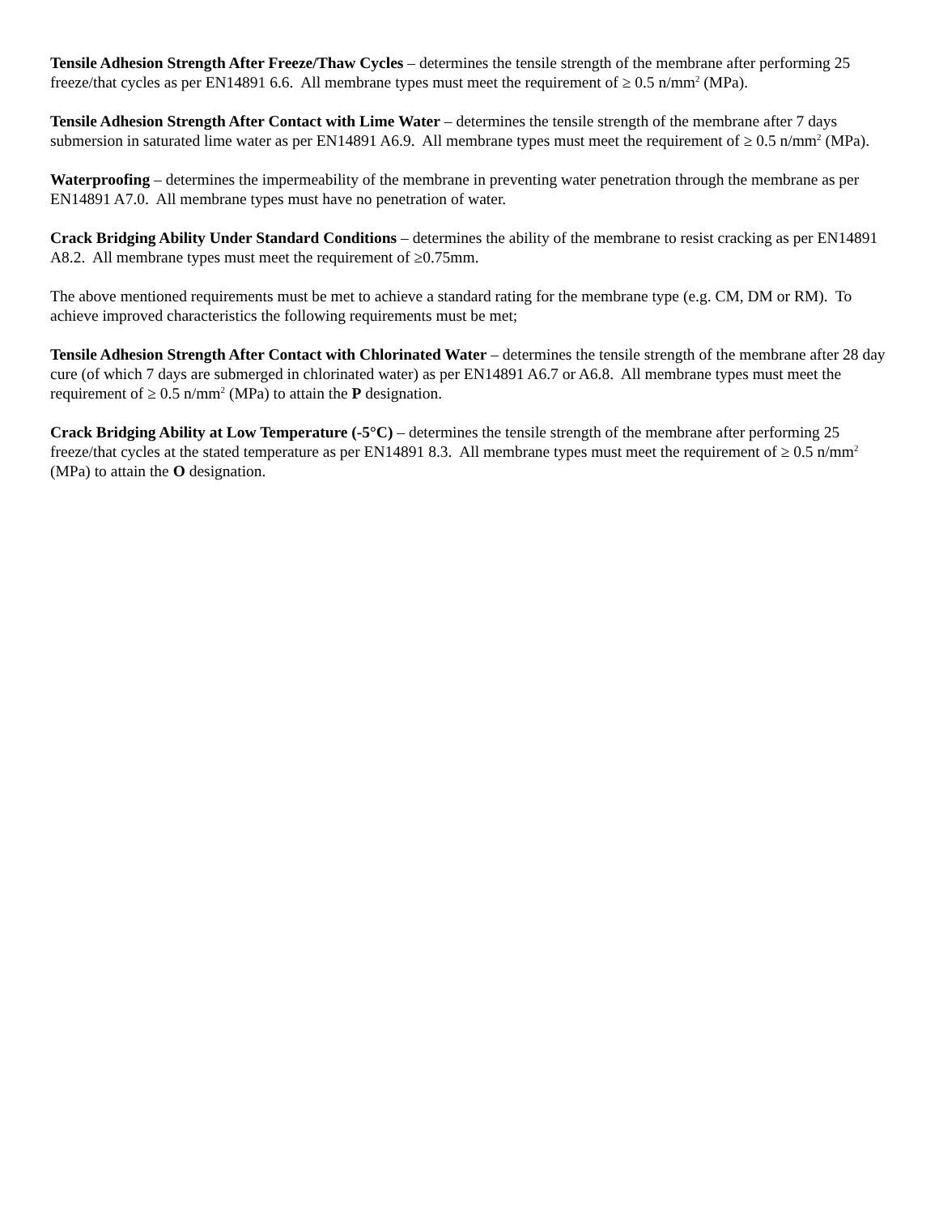Tensile Adhesion Strength After Freeze/Thaw Cycles – determines the tensile strength of the membrane after performing 25 freeze/that cycles as per EN14891 6.6. All membrane types must meet the requirement of ≥ 0.5 n/mm<sup>2</sup> (MPa).
Tensile Adhesion Strength After Contact with Lime Water – determines the tensile strength of the membrane after 7 days submersion in saturated lime water as per EN14891 A6.9. All membrane types must meet the requirement of ≥ 0.5 n/mm<sup>2</sup> (MPa).
Waterproofing – determines the impermeability of the membrane in preventing water penetration through the membrane as per EN14891 A7.0. All membrane types must have no penetration of water.
Crack Bridging Ability Under Standard Conditions – determines the ability of the membrane to resist cracking as per EN14891 A8.2. All membrane types must meet the requirement of ≥0.75mm.
The above mentioned requirements must be met to achieve a standard rating for the membrane type (e.g. CM, DM or RM). To achieve improved characteristics the following requirements must be met;
Tensile Adhesion Strength After Contact with Chlorinated Water – determines the tensile strength of the membrane after 28 day cure (of which 7 days are submerged in chlorinated water) as per EN14891 A6.7 or A6.8. All membrane types must meet the requirement of ≥ 0.5 n/mm<sup>2</sup> (MPa) to attain the P designation.
Crack Bridging Ability at Low Temperature (-5°C) – determines the tensile strength of the membrane after performing 25 freeze/that cycles at the stated temperature as per EN14891 8.3. All membrane types must meet the requirement of ≥ 0.5 n/mm<sup>2</sup> (MPa) to attain the O designation.